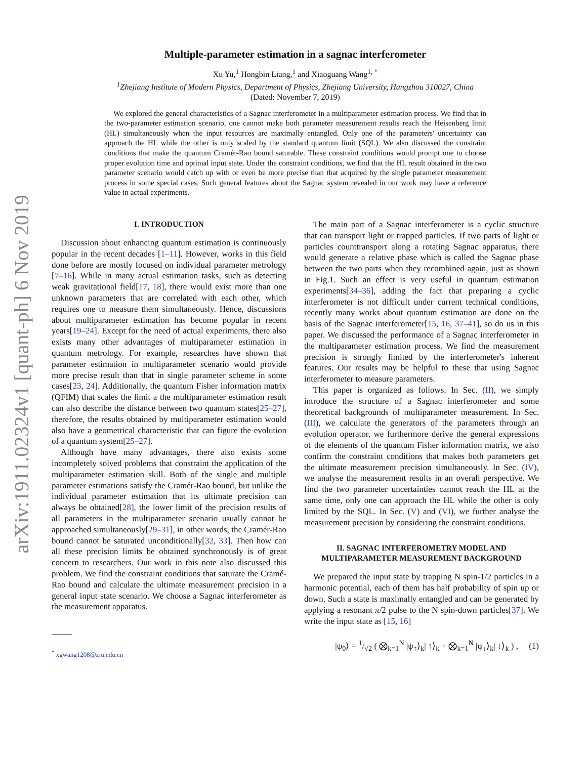arXiv:1911.02324v1 [quant-ph] 6 Nov 2019
Multiple-parameter estimation in a sagnac interferometer
Xu Yu,<sup>1</sup> Hongbin Liang,<sup>1</sup> and Xiaoguang Wang<sup>1, *</sup>
<sup>1</sup> Zhejiang Institute of Modern Physics, Department of Physics, Zhejiang University, Hangzhou 310027, China
(Dated: November 7, 2019)
We explored the general characteristics of a Sagnac interferometer in a multiparameter estimation process. We find that in the two-parameter estimation scenario, one cannot make both parameter measurement results reach the Heisenberg limit (HL) simultaneously when the input resources are maximally entangled. Only one of the parameters' uncertainty can approach the HL while the other is only scaled by the standard quantum limit (SQL). We also discussed the constraint conditions that make the quantum Cramér-Rao bound saturable. These constraint conditions would prompt one to choose proper evolution time and optimal input state. Under the constraint conditions, we find that the HL result obtained in the two parameter scenario would catch up with or even be more precise than that acquired by the single parameter measurement process in some special cases. Such general features about the Sagnac system revealed in our work may have a reference value in actual experiments.
I. INTRODUCTION
Discussion about enhancing quantum estimation is continuously popular in the recent decades [1–11]. However, works in this field done before are mostly focused on individual parameter metrology [7–16]. While in many actual estimation tasks, such as detecting weak gravitational field[17, 18], there would exist more than one unknown parameters that are correlated with each other, which requires one to measure them simultaneously. Hence, discussions about multiparameter estimation has become popular in recent years[19–24]. Except for the need of actual experiments, there also exists many other advantages of multiparameter estimation in quantum metrology. For example, researches have shown that parameter estimation in multiparameter scenario would provide more precise result than that in single parameter scheme in some cases[23, 24]. Additionally, the quantum Fisher information matrix (QFIM) that scales the limit a the multiparameter estimation result can also describe the distance between two quantum states[25–27], therefore, the results obtained by multiparameter estimation would also have a geometrical characteristic that can figure the evolution of a quantum system[25–27].
Although have many advantages, there also exists some incompletely solved problems that constraint the application of the multiparameter estimation skill. Both of the single and multiple parameter estimations satisfy the Cramér-Rao bound, but unlike the individual parameter estimation that its ultimate precision can always be obtained[28], the lower limit of the precision results of all parameters in the multiparameter scenario usually cannot be approached simultaneously[29–31], in other words, the Cramér-Rao bound cannot be saturated unconditionally[32, 33]. Then how can all these precision limits be obtained synchronously is of great concern to researchers. Our work in this note also discussed this problem. We find the constraint conditions that saturate the Cramé-Rao bound and calculate the ultimate measurement precision in a general input state scenario. We choose a Sagnac interferometer as the measurement apparatus.
<sup>*</sup> xgwang1208@zju.edu.cn
The main part of a Sagnac interferometer is a cyclic structure that can transport light or trapped particles. If two parts of light or particles counttransport along a rotating Sagnac apparatus, there would generate a relative phase which is called the Sagnac phase between the two parts when they recombined again, just as shown in Fig.1. Such an effect is very useful in quantum estimation experiments[34–36], adding the fact that preparing a cyclic interferometer is not difficult under current technical conditions, recently many works about quantum estimation are done on the basis of the Sagnac interferometer[15, 16, 37–41], so do us in this paper. We discussed the performance of a Sagnac interferometer in the multiparameter estimation process. We find the measurement precision is strongly limited by the interferometer's inherent features. Our results may be helpful to these that using Sagnac interferometer to measure parameters.
This paper is organized as follows. In Sec. (II), we simply introduce the structure of a Sagnac interferometer and some theoretical backgrounds of multiparameter measurement. In Sec. (III), we calculate the generators of the parameters through an evolution operator, we furthermore derive the general expressions of the elements of the quantum Fisher information matrix, we also confirm the constraint conditions that makes both parameters get the ultimate measurement precision simultaneously. In Sec. (IV), we analyse the measurement results in an overall perspective. We find the two parameter uncertainties cannot reach the HL at the same time, only one can approach the HL while the other is only limited by the SQL. In Sec. (V) and (VI), we further analyse the measurement precision by considering the constraint conditions.
II. SAGNAC INTERFEROMETRY MODEL AND
MULTIPARAMETER MEASUREMENT BACKGROUND
We prepared the input state by trapping N spin-1/2 particles in a harmonic potential, each of them has half probability of spin up or down. Such a state is maximally entangled and can be generated by applying a resonant π/2 pulse to the N spin-down particles[37]. We write the input state as [15, 16]
|ψ<sub>0</sub>⟩ = 1/√2 ( ⨂<sub>k=1</sub><sup>N</sup> |ψ<sub>↑</sub>⟩<sub>k</sub>| ↑⟩<sub>k</sub> + ⨂<sub>k=1</sub><sup>N</sup> |ψ<sub>↓</sub>⟩<sub>k</sub>| ↓⟩<sub>k</sub> ) , (1)